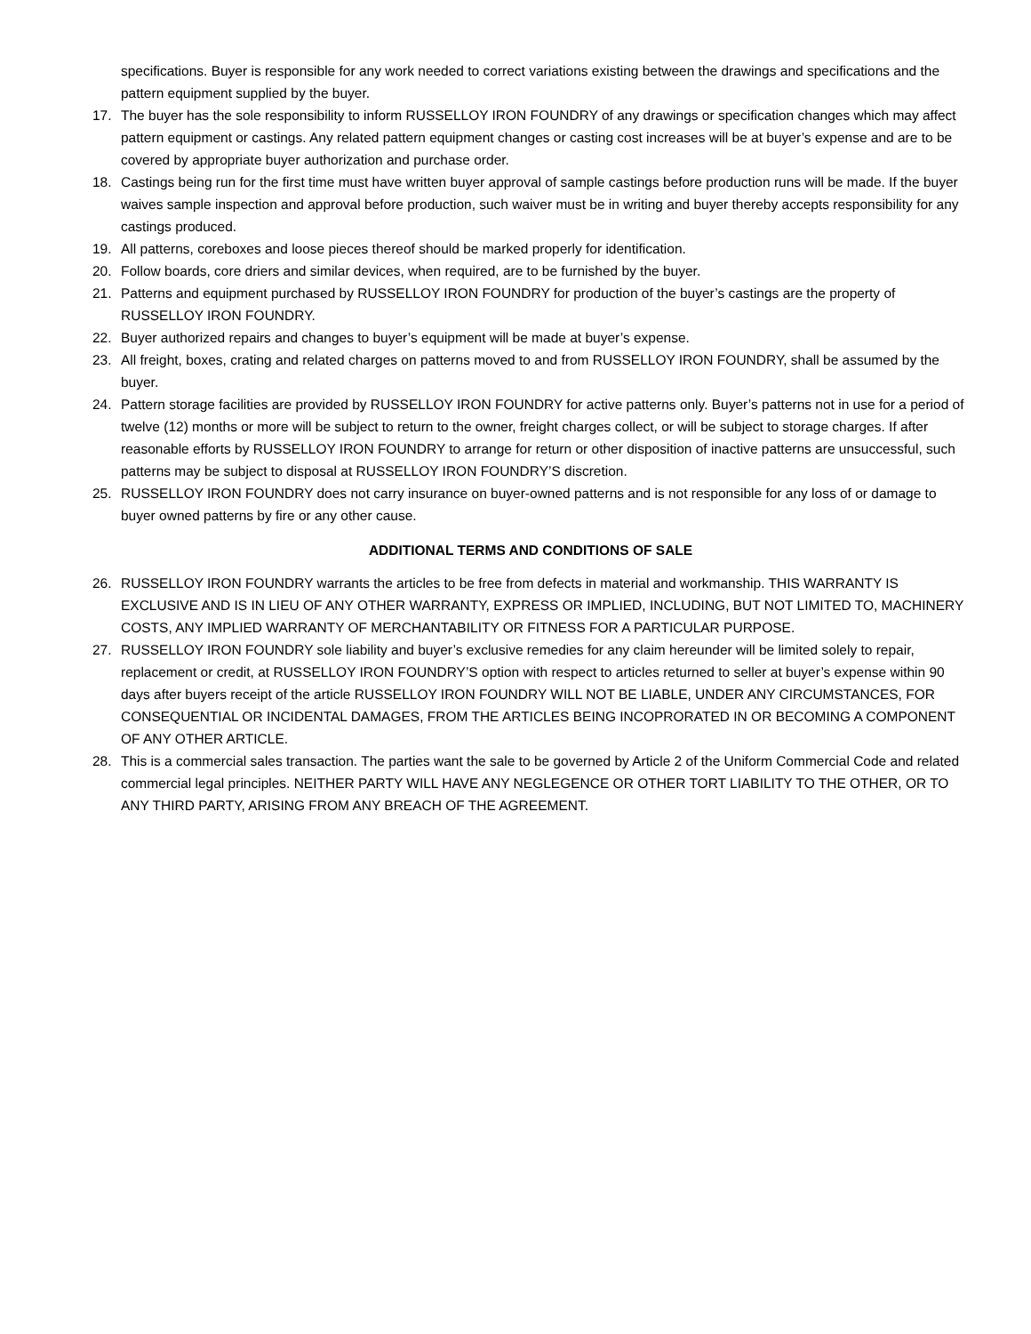specifications. Buyer is responsible for any work needed to correct variations existing between the drawings and specifications and the pattern equipment supplied by the buyer.
17. The buyer has the sole responsibility to inform RUSSELLOY IRON FOUNDRY of any drawings or specification changes which may affect pattern equipment or castings. Any related pattern equipment changes or casting cost increases will be at buyer’s expense and are to be covered by appropriate buyer authorization and purchase order.
18. Castings being run for the first time must have written buyer approval of sample castings before production runs will be made. If the buyer waives sample inspection and approval before production, such waiver must be in writing and buyer thereby accepts responsibility for any castings produced.
19. All patterns, coreboxes and loose pieces thereof should be marked properly for identification.
20. Follow boards, core driers and similar devices, when required, are to be furnished by the buyer.
21. Patterns and equipment purchased by RUSSELLOY IRON FOUNDRY for production of the buyer’s castings are the property of RUSSELLOY IRON FOUNDRY.
22. Buyer authorized repairs and changes to buyer’s equipment will be made at buyer’s expense.
23. All freight, boxes, crating and related charges on patterns moved to and from RUSSELLOY IRON FOUNDRY, shall be assumed by the buyer.
24. Pattern storage facilities are provided by RUSSELLOY IRON FOUNDRY for active patterns only. Buyer’s patterns not in use for a period of twelve (12) months or more will be subject to return to the owner, freight charges collect, or will be subject to storage charges. If after reasonable efforts by RUSSELLOY IRON FOUNDRY to arrange for return or other disposition of inactive patterns are unsuccessful, such patterns may be subject to disposal at RUSSELLOY IRON FOUNDRY’S discretion.
25. RUSSELLOY IRON FOUNDRY does not carry insurance on buyer-owned patterns and is not responsible for any loss of or damage to buyer owned patterns by fire or any other cause.
ADDITIONAL TERMS AND CONDITIONS OF SALE
26. RUSSELLOY IRON FOUNDRY warrants the articles to be free from defects in material and workmanship. THIS WARRANTY IS EXCLUSIVE AND IS IN LIEU OF ANY OTHER WARRANTY, EXPRESS OR IMPLIED, INCLUDING, BUT NOT LIMITED TO, MACHINERY COSTS, ANY IMPLIED WARRANTY OF MERCHANTABILITY OR FITNESS FOR A PARTICULAR PURPOSE.
27. RUSSELLOY IRON FOUNDRY sole liability and buyer’s exclusive remedies for any claim hereunder will be limited solely to repair, replacement or credit, at RUSSELLOY IRON FOUNDRY’S option with respect to articles returned to seller at buyer’s expense within 90 days after buyers receipt of the article RUSSELLOY IRON FOUNDRY WILL NOT BE LIABLE, UNDER ANY CIRCUMSTANCES, FOR CONSEQUENTIAL OR INCIDENTAL DAMAGES, FROM THE ARTICLES BEING INCOPRORATED IN OR BECOMING A COMPONENT OF ANY OTHER ARTICLE.
28. This is a commercial sales transaction. The parties want the sale to be governed by Article 2 of the Uniform Commercial Code and related commercial legal principles. NEITHER PARTY WILL HAVE ANY NEGLEGENCE OR OTHER TORT LIABILITY TO THE OTHER, OR TO ANY THIRD PARTY, ARISING FROM ANY BREACH OF THE AGREEMENT.